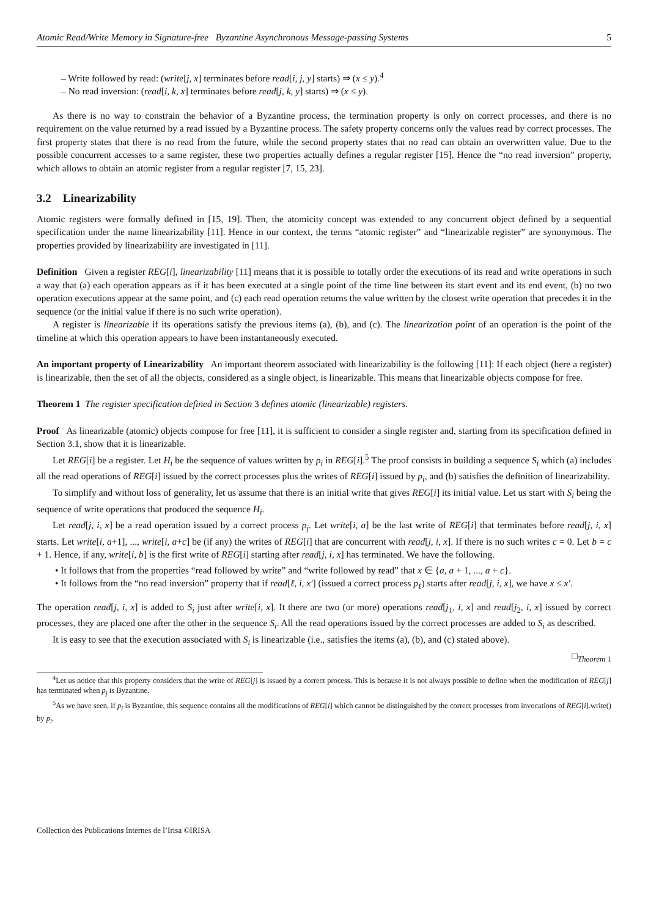Atomic Read/Write Memory in Signature-free Byzantine Asynchronous Message-passing Systems 5
– Write followed by read: (write[j, x] terminates before read[i, j, y] starts) ⇒ (x ≤ y).<sup>4</sup>
– No read inversion: (read[i, k, x] terminates before read[j, k, y] starts) ⇒ (x ≤ y).
As there is no way to constrain the behavior of a Byzantine process, the termination property is only on correct processes, and there is no requirement on the value returned by a read issued by a Byzantine process. The safety property concerns only the values read by correct processes. The first property states that there is no read from the future, while the second property states that no read can obtain an overwritten value. Due to the possible concurrent accesses to a same register, these two properties actually defines a regular register [15]. Hence the “no read inversion” property, which allows to obtain an atomic register from a regular register [7, 15, 23].
3.2 Linearizability
Atomic registers were formally defined in [15, 19]. Then, the atomicity concept was extended to any concurrent object defined by a sequential specification under the name linearizability [11]. Hence in our context, the terms “atomic register” and “linearizable register” are synonymous. The properties provided by linearizability are investigated in [11].
Definition Given a register REG[i], linearizability [11] means that it is possible to totally order the executions of its read and write operations in such a way that (a) each operation appears as if it has been executed at a single point of the time line between its start event and its end event, (b) no two operation executions appear at the same point, and (c) each read operation returns the value written by the closest write operation that precedes it in the sequence (or the initial value if there is no such write operation).
A register is linearizable if its operations satisfy the previous items (a), (b), and (c). The linearization point of an operation is the point of the timeline at which this operation appears to have been instantaneously executed.
An important property of Linearizability An important theorem associated with linearizability is the following [11]: If each object (here a register) is linearizable, then the set of all the objects, considered as a single object, is linearizable. This means that linearizable objects compose for free.
Theorem 1 The register specification defined in Section 3 defines atomic (linearizable) registers.
Proof As linearizable (atomic) objects compose for free [11], it is sufficient to consider a single register and, starting from its specification defined in Section 3.1, show that it is linearizable.
Let REG[i] be a register. Let H<sub>i</sub> be the sequence of values written by p<sub>i</sub> in REG[i].<sup>5</sup> The proof consists in building a sequence S<sub>i</sub> which (a) includes all the read operations of REG[i] issued by the correct processes plus the writes of REG[i] issued by p<sub>i</sub>, and (b) satisfies the definition of linearizability.
To simplify and without loss of generality, let us assume that there is an initial write that gives REG[i] its initial value. Let us start with S<sub>i</sub> being the sequence of write operations that produced the sequence H<sub>i</sub>.
Let read[j, i, x] be a read operation issued by a correct process p<sub>j</sub>. Let write[i, a] be the last write of REG[i] that terminates before read[j, i, x] starts. Let write[i, a+1], ..., write[i, a+c] be (if any) the writes of REG[i] that are concurrent with read[j, i, x]. If there is no such writes c = 0. Let b = c + 1. Hence, if any, write[i, b] is the first write of REG[i] starting after read[j, i, x] has terminated. We have the following.
• It follows that from the properties “read followed by write” and “write followed by read” that x ∈ {a, a + 1, ..., a + c}.
• It follows from the “no read inversion” property that if read[ℓ, i, x′] (issued a correct process p<sub>ℓ</sub>) starts after read[j, i, x], we have x ≤ x′.
The operation read[j, i, x] is added to S<sub>i</sub> just after write[i, x]. It there are two (or more) operations read[j<sub>1</sub>, i, x] and read[j<sub>2</sub>, i, x] issued by correct processes, they are placed one after the other in the sequence S<sub>i</sub>. All the read operations issued by the correct processes are added to S<sub>i</sub> as described.
It is easy to see that the execution associated with S<sub>i</sub> is linearizable (i.e., satisfies the items (a), (b), and (c) stated above).
□<sub>Theorem 1</sub>
<sup>4</sup> Let us notice that this property considers that the write of REG[j] is issued by a correct process. This is because it is not always possible to define when the modification of REG[j] has terminated when p<sub>j</sub> is Byzantine.
<sup>5</sup> As we have seen, if p<sub>i</sub> is Byzantine, this sequence contains all the modifications of REG[i] which cannot be distinguished by the correct processes from invocations of REG[i].write() by p<sub>i</sub>.
Collection des Publications Internes de l’Irisa ©IRISA